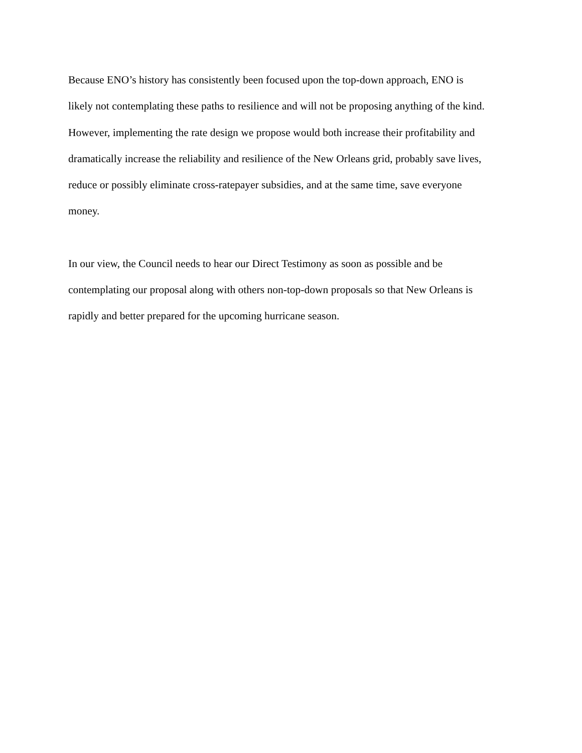Because ENO’s history has consistently been focused upon the top-down approach, ENO is
likely not contemplating these paths to resilience and will not be proposing anything of the kind.
However, implementing the rate design we propose would both increase their profitability and
dramatically increase the reliability and resilience of the New Orleans grid, probably save lives,
reduce or possibly eliminate cross-ratepayer subsidies, and at the same time, save everyone
money.
In our view, the Council needs to hear our Direct Testimony as soon as possible and be
contemplating our proposal along with others non-top-down proposals so that New Orleans is
rapidly and better prepared for the upcoming hurricane season.